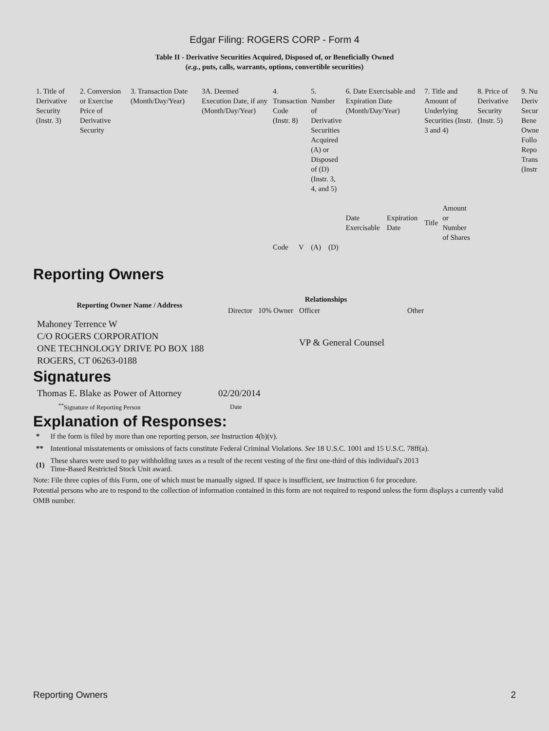Edgar Filing: ROGERS CORP - Form 4
Table II - Derivative Securities Acquired, Disposed of, or Beneficially Owned
(e.g., puts, calls, warrants, options, convertible securities)
| 1. Title of Derivative Security (Instr. 3) | 2. Conversion or Exercise Price of Derivative Security | 3. Transaction Date (Month/Day/Year) | 3A. Deemed Execution Date, if any (Month/Day/Year) | 4. Transaction Code (Instr. 8) | | 5. Number of Derivative Securities Acquired (A) or Disposed of (D) (Instr. 3, 4, and 5) | | 6. Date Exercisable and Expiration Date (Month/Day/Year) | | 7. Title and Amount of Underlying Securities (Instr. 3 and 4) | | 8. Price of Derivative Security (Instr. 5) | 9. Nu Deriv Secur Bene Owne Follo Repo Trans (Instr |
| --- | --- | --- | --- | --- | --- | --- | --- | --- | --- | --- | --- | --- | --- |
| | | | | | | | | Date Exercisable | Expiration Date | Title | Amount or Number of Shares | | |
| | | | | Code | V | (A) | (D) | | | | | | |
Reporting Owners
| Reporting Owner Name / Address | Relationships | | | |
| --- | --- | --- | --- | --- |
| | Director | 10% Owner | Officer | Other |
| Mahoney Terrence W C/O ROGERS CORPORATION ONE TECHNOLOGY DRIVE PO BOX 188 ROGERS, CT 06263-0188 | | | VP & General Counsel | |
Signatures
| Thomas E. Blake as Power of Attorney | 02/20/2014 |
| <sup>**</sup> Signature of Reporting Person | Date |
Explanation of Responses:
| * | If the form is filed by more than one reporting person, see Instruction 4(b)(v). |
| ** | Intentional misstatements or omissions of facts constitute Federal Criminal Violations. See 18 U.S.C. 1001 and 15 U.S.C. 78ff(a). |
| (1) | These shares were used to pay withholding taxes as a result of the recent vesting of the first one-third of this individual's 2013 Time-Based Restricted Stock Unit award. |
Note: File three copies of this Form, one of which must be manually signed. If space is insufficient, see Instruction 6 for procedure.
Potential persons who are to respond to the collection of information contained in this form are not required to respond unless the form displays a currently valid OMB number.
Reporting Owners 2